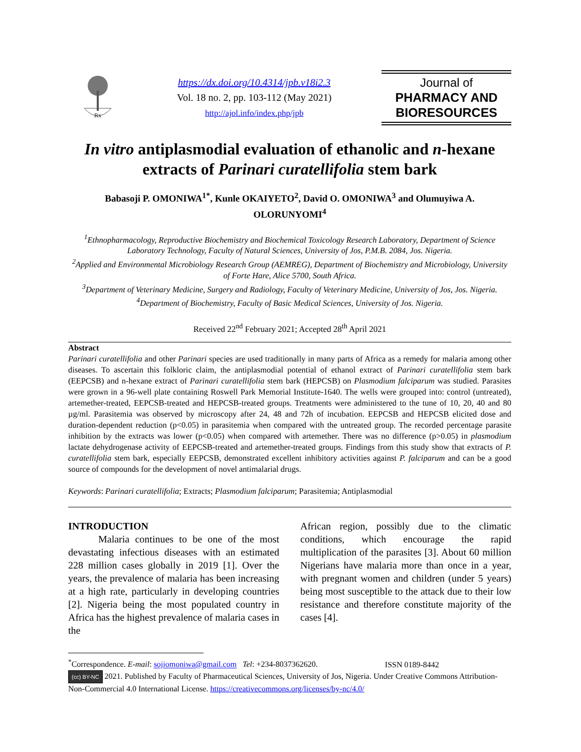Rx
https://dx.doi.org/10.4314/jpb.v18i2.3
Vol. 18 no. 2, pp. 103-112 (May 2021)
http://ajol.info/index.php/jpb
Journal of
PHARMACY AND
BIORESOURCES
In vitro antiplasmodial evaluation of ethanolic and n-hexane extracts of Parinari curatellifolia stem bark
Babasoji P. OMONIWA<sup>1*</sup>, Kunle OKAIYETO<sup>2</sup>, David O. OMONIWA<sup>3</sup> and Olumuyiwa A. OLORUNYOMI<sup>4</sup>
<sup>1</sup> Ethnopharmacology, Reproductive Biochemistry and Biochemical Toxicology Research Laboratory, Department of Science Laboratory Technology, Faculty of Natural Sciences, University of Jos, P.M.B. 2084, Jos. Nigeria.
<sup>2</sup> Applied and Environmental Microbiology Research Group (AEMREG), Department of Biochemistry and Microbiology, University of Forte Hare, Alice 5700, South Africa.
<sup>3</sup> Department of Veterinary Medicine, Surgery and Radiology, Faculty of Veterinary Medicine, University of Jos, Jos. Nigeria. <sup>4</sup>Department of Biochemistry, Faculty of Basic Medical Sciences, University of Jos. Nigeria.
Received 22<sup>nd</sup> February 2021; Accepted 28<sup>th</sup> April 2021
Abstract
Parinari curatellifolia and other Parinari species are used traditionally in many parts of Africa as a remedy for malaria among other diseases. To ascertain this folkloric claim, the antiplasmodial potential of ethanol extract of Parinari curatellifolia stem bark (EEPCSB) and n-hexane extract of Parinari curatellifolia stem bark (HEPCSB) on Plasmodium falciparum was studied. Parasites were grown in a 96-well plate containing Roswell Park Memorial Institute-1640. The wells were grouped into: control (untreated), artemether-treated, EEPCSB-treated and HEPCSB-treated groups. Treatments were administered to the tune of 10, 20, 40 and 80 µg/ml. Parasitemia was observed by microscopy after 24, 48 and 72h of incubation. EEPCSB and HEPCSB elicited dose and duration-dependent reduction (p<0.05) in parasitemia when compared with the untreated group. The recorded percentage parasite inhibition by the extracts was lower (p<0.05) when compared with artemether. There was no difference (p>0.05) in plasmodium lactate dehydrogenase activity of EEPCSB-treated and artemether-treated groups. Findings from this study show that extracts of P. curatellifolia stem bark, especially EEPCSB, demonstrated excellent inhibitory activities against P. falciparum and can be a good source of compounds for the development of novel antimalarial drugs.
Keywords: Parinari curatellifolia; Extracts; Plasmodium falciparum; Parasitemia; Antiplasmodial
INTRODUCTION
   Malaria continues to be one of the most devastating infectious diseases with an estimated 228 million cases globally in 2019 [1]. Over the years, the prevalence of malaria has been increasing at a high rate, particularly in developing countries [2]. Nigeria being the most populated country in Africa has the highest prevalence of malaria cases in the
African region, possibly due to the climatic conditions, which encourage the rapid multiplication of the parasites [3]. About 60 million Nigerians have malaria more than once in a year, with pregnant women and children (under 5 years) being most susceptible to the attack due to their low resistance and therefore constitute majority of the cases [4].
<sup>*</sup> Correspondence. E-mail: sojiomoniwa@gmail.com Tel: +234-8037362620. ISSN 0189-8442
(cc) BY-NC 2021. Published by Faculty of Pharmaceutical Sciences, University of Jos, Nigeria. Under Creative Commons Attribution-Non-Commercial 4.0 International License. https://creativecommons.org/licenses/by-nc/4.0/